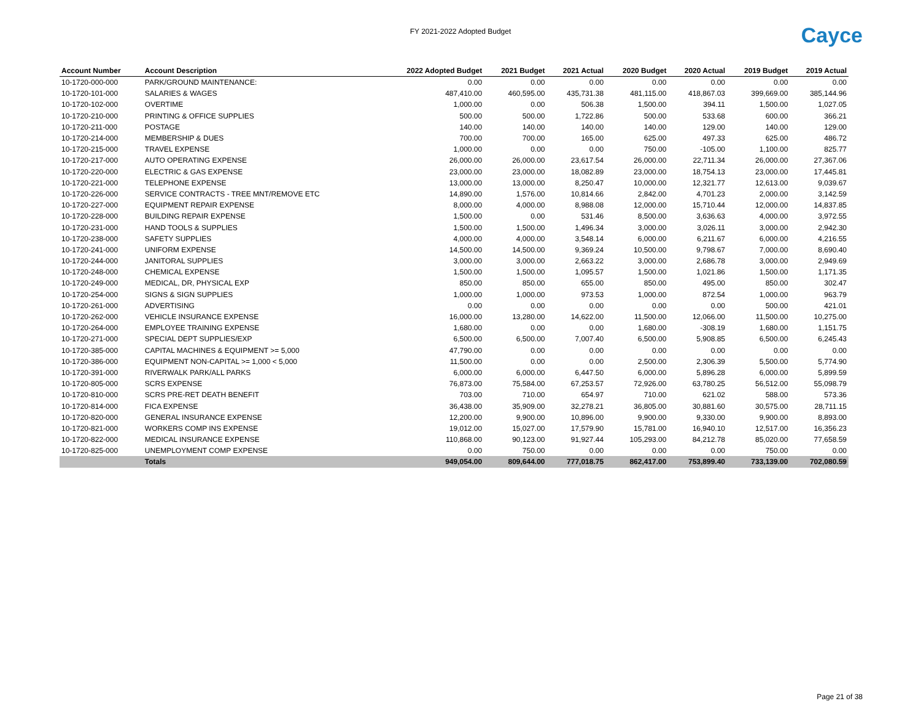FY 2021-2022 Adopted Budget Cayce
| Account Number | Account Description | 2022 Adopted Budget | 2021 Budget | 2021 Actual | 2020 Budget | 2020 Actual | 2019 Budget | 2019 Actual |
| --- | --- | --- | --- | --- | --- | --- | --- | --- |
| 10-1720-000-000 | PARK/GROUND MAINTENANCE: | 0.00 | 0.00 | 0.00 | 0.00 | 0.00 | 0.00 | 0.00 |
| 10-1720-101-000 | SALARIES & WAGES | 487,410.00 | 460,595.00 | 435,731.38 | 481,115.00 | 418,867.03 | 399,669.00 | 385,144.96 |
| 10-1720-102-000 | OVERTIME | 1,000.00 | 0.00 | 506.38 | 1,500.00 | 394.11 | 1,500.00 | 1,027.05 |
| 10-1720-210-000 | PRINTING & OFFICE SUPPLIES | 500.00 | 500.00 | 1,722.86 | 500.00 | 533.68 | 600.00 | 366.21 |
| 10-1720-211-000 | POSTAGE | 140.00 | 140.00 | 140.00 | 140.00 | 129.00 | 140.00 | 129.00 |
| 10-1720-214-000 | MEMBERSHIP & DUES | 700.00 | 700.00 | 165.00 | 625.00 | 497.33 | 625.00 | 486.72 |
| 10-1720-215-000 | TRAVEL EXPENSE | 1,000.00 | 0.00 | 0.00 | 750.00 | -105.00 | 1,100.00 | 825.77 |
| 10-1720-217-000 | AUTO OPERATING EXPENSE | 26,000.00 | 26,000.00 | 23,617.54 | 26,000.00 | 22,711.34 | 26,000.00 | 27,367.06 |
| 10-1720-220-000 | ELECTRIC & GAS EXPENSE | 23,000.00 | 23,000.00 | 18,082.89 | 23,000.00 | 18,754.13 | 23,000.00 | 17,445.81 |
| 10-1720-221-000 | TELEPHONE EXPENSE | 13,000.00 | 13,000.00 | 8,250.47 | 10,000.00 | 12,321.77 | 12,613.00 | 9,039.67 |
| 10-1720-226-000 | SERVICE CONTRACTS - TREE MNT/REMOVE ETC | 14,890.00 | 1,576.00 | 10,814.66 | 2,842.00 | 4,701.23 | 2,000.00 | 3,142.59 |
| 10-1720-227-000 | EQUIPMENT REPAIR EXPENSE | 8,000.00 | 4,000.00 | 8,988.08 | 12,000.00 | 15,710.44 | 12,000.00 | 14,837.85 |
| 10-1720-228-000 | BUILDING REPAIR EXPENSE | 1,500.00 | 0.00 | 531.46 | 8,500.00 | 3,636.63 | 4,000.00 | 3,972.55 |
| 10-1720-231-000 | HAND TOOLS & SUPPLIES | 1,500.00 | 1,500.00 | 1,496.34 | 3,000.00 | 3,026.11 | 3,000.00 | 2,942.30 |
| 10-1720-238-000 | SAFETY SUPPLIES | 4,000.00 | 4,000.00 | 3,548.14 | 6,000.00 | 6,211.67 | 6,000.00 | 4,216.55 |
| 10-1720-241-000 | UNIFORM EXPENSE | 14,500.00 | 14,500.00 | 9,369.24 | 10,500.00 | 9,798.67 | 7,000.00 | 8,690.40 |
| 10-1720-244-000 | JANITORAL SUPPLIES | 3,000.00 | 3,000.00 | 2,663.22 | 3,000.00 | 2,686.78 | 3,000.00 | 2,949.69 |
| 10-1720-248-000 | CHEMICAL EXPENSE | 1,500.00 | 1,500.00 | 1,095.57 | 1,500.00 | 1,021.86 | 1,500.00 | 1,171.35 |
| 10-1720-249-000 | MEDICAL, DR, PHYSICAL EXP | 850.00 | 850.00 | 655.00 | 850.00 | 495.00 | 850.00 | 302.47 |
| 10-1720-254-000 | SIGNS & SIGN SUPPLIES | 1,000.00 | 1,000.00 | 973.53 | 1,000.00 | 872.54 | 1,000.00 | 963.79 |
| 10-1720-261-000 | ADVERTISING | 0.00 | 0.00 | 0.00 | 0.00 | 0.00 | 500.00 | 421.01 |
| 10-1720-262-000 | VEHICLE INSURANCE EXPENSE | 16,000.00 | 13,280.00 | 14,622.00 | 11,500.00 | 12,066.00 | 11,500.00 | 10,275.00 |
| 10-1720-264-000 | EMPLOYEE TRAINING EXPENSE | 1,680.00 | 0.00 | 0.00 | 1,680.00 | -308.19 | 1,680.00 | 1,151.75 |
| 10-1720-271-000 | SPECIAL DEPT SUPPLIES/EXP | 6,500.00 | 6,500.00 | 7,007.40 | 6,500.00 | 5,908.85 | 6,500.00 | 6,245.43 |
| 10-1720-385-000 | CAPITAL MACHINES & EQUIPMENT >= 5,000 | 47,790.00 | 0.00 | 0.00 | 0.00 | 0.00 | 0.00 | 0.00 |
| 10-1720-386-000 | EQUIPMENT NON-CAPITAL >= 1,000 < 5,000 | 11,500.00 | 0.00 | 0.00 | 2,500.00 | 2,306.39 | 5,500.00 | 5,774.90 |
| 10-1720-391-000 | RIVERWALK PARK/ALL PARKS | 6,000.00 | 6,000.00 | 6,447.50 | 6,000.00 | 5,896.28 | 6,000.00 | 5,899.59 |
| 10-1720-805-000 | SCRS EXPENSE | 76,873.00 | 75,584.00 | 67,253.57 | 72,926.00 | 63,780.25 | 56,512.00 | 55,098.79 |
| 10-1720-810-000 | SCRS PRE-RET DEATH BENEFIT | 703.00 | 710.00 | 654.97 | 710.00 | 621.02 | 588.00 | 573.36 |
| 10-1720-814-000 | FICA EXPENSE | 36,438.00 | 35,909.00 | 32,278.21 | 36,805.00 | 30,881.60 | 30,575.00 | 28,711.15 |
| 10-1720-820-000 | GENERAL INSURANCE EXPENSE | 12,200.00 | 9,900.00 | 10,896.00 | 9,900.00 | 9,330.00 | 9,900.00 | 8,893.00 |
| 10-1720-821-000 | WORKERS COMP INS EXPENSE | 19,012.00 | 15,027.00 | 17,579.90 | 15,781.00 | 16,940.10 | 12,517.00 | 16,356.23 |
| 10-1720-822-000 | MEDICAL INSURANCE EXPENSE | 110,868.00 | 90,123.00 | 91,927.44 | 105,293.00 | 84,212.78 | 85,020.00 | 77,658.59 |
| 10-1720-825-000 | UNEMPLOYMENT COMP EXPENSE | 0.00 | 750.00 | 0.00 | 0.00 | 0.00 | 750.00 | 0.00 |
| | Totals | 949,054.00 | 809,644.00 | 777,018.75 | 862,417.00 | 753,899.40 | 733,139.00 | 702,080.59 |
Page 21 of 38